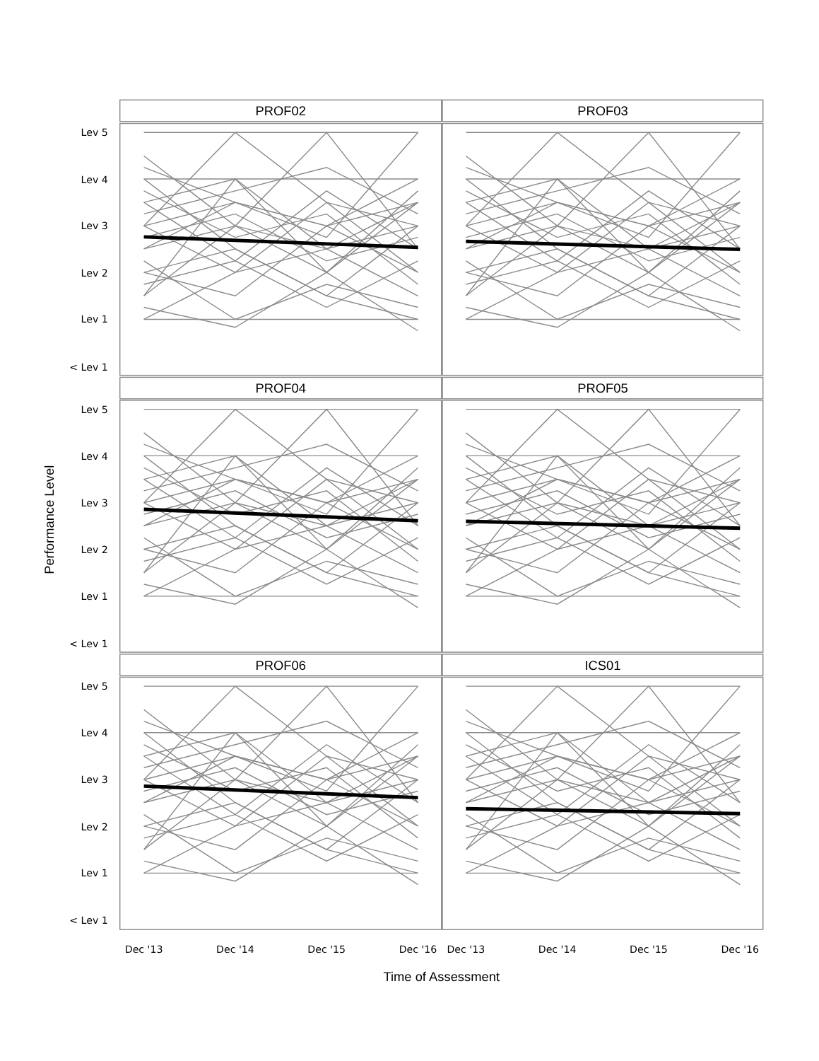PROF02
PROF03
Lev 5
Lev 4
Lev 3
Lev 2
Lev 1
< Lev 1
PROF04
PROF05
Lev 5
Lev 4
Lev 3
Lev 2
Lev 1
< Lev 1
Performance Level
PROF06
ICS01
Lev 5
Lev 4
Lev 3
Lev 2
Lev 1
< Lev 1
Dec '13
Dec '14
Dec '15
Dec '16
Dec '13
Dec '14
Dec '15
Dec '16
Time of Assessment